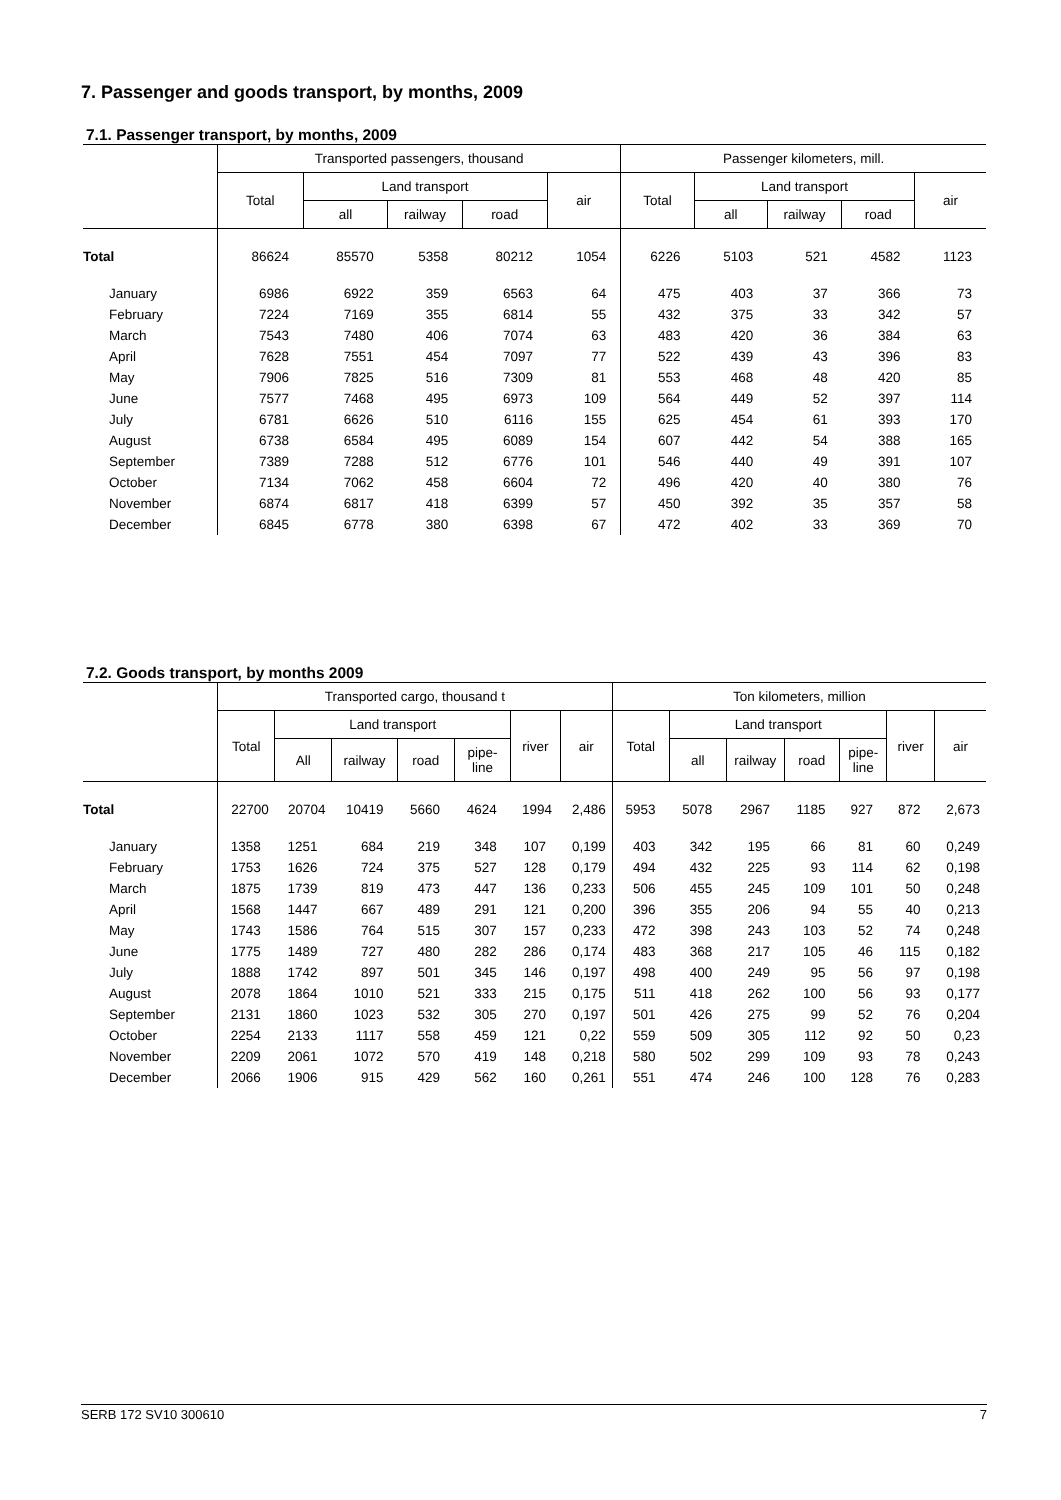7. Passenger and goods transport, by months, 2009
7.1. Passenger transport, by months, 2009
| | Transported passengers, thousand | | | | | Passenger kilometers, mill. | | | | |
| --- | --- | --- | --- | --- | --- | --- | --- | --- | --- | --- |
| | Total | Land transport | | | air | Total | Land transport | | | air |
| | | all | railway | road | | | all | railway | road | |
| Total | 86624 | 85570 | 5358 | 80212 | 1054 | 6226 | 5103 | 521 | 4582 | 1123 |
| January | 6986 | 6922 | 359 | 6563 | 64 | 475 | 403 | 37 | 366 | 73 |
| February | 7224 | 7169 | 355 | 6814 | 55 | 432 | 375 | 33 | 342 | 57 |
| March | 7543 | 7480 | 406 | 7074 | 63 | 483 | 420 | 36 | 384 | 63 |
| April | 7628 | 7551 | 454 | 7097 | 77 | 522 | 439 | 43 | 396 | 83 |
| May | 7906 | 7825 | 516 | 7309 | 81 | 553 | 468 | 48 | 420 | 85 |
| June | 7577 | 7468 | 495 | 6973 | 109 | 564 | 449 | 52 | 397 | 114 |
| July | 6781 | 6626 | 510 | 6116 | 155 | 625 | 454 | 61 | 393 | 170 |
| August | 6738 | 6584 | 495 | 6089 | 154 | 607 | 442 | 54 | 388 | 165 |
| September | 7389 | 7288 | 512 | 6776 | 101 | 546 | 440 | 49 | 391 | 107 |
| October | 7134 | 7062 | 458 | 6604 | 72 | 496 | 420 | 40 | 380 | 76 |
| November | 6874 | 6817 | 418 | 6399 | 57 | 450 | 392 | 35 | 357 | 58 |
| December | 6845 | 6778 | 380 | 6398 | 67 | 472 | 402 | 33 | 369 | 70 |
7.2. Goods transport, by months 2009
| | Transported cargo, thousand t | | | | | | | Ton kilometers, million | | | | | | |
| --- | --- | --- | --- | --- | --- | --- | --- | --- | --- | --- | --- | --- | --- | --- |
| | Total | Land transport | | | | river | air | Total | Land transport | | | | river | air |
| | | All | railway | road | pipe- line | | | | all | railway | road | pipe- line | | |
| Total | 22700 | 20704 | 10419 | 5660 | 4624 | 1994 | 2,486 | 5953 | 5078 | 2967 | 1185 | 927 | 872 | 2,673 |
| January | 1358 | 1251 | 684 | 219 | 348 | 107 | 0,199 | 403 | 342 | 195 | 66 | 81 | 60 | 0,249 |
| February | 1753 | 1626 | 724 | 375 | 527 | 128 | 0,179 | 494 | 432 | 225 | 93 | 114 | 62 | 0,198 |
| March | 1875 | 1739 | 819 | 473 | 447 | 136 | 0,233 | 506 | 455 | 245 | 109 | 101 | 50 | 0,248 |
| April | 1568 | 1447 | 667 | 489 | 291 | 121 | 0,200 | 396 | 355 | 206 | 94 | 55 | 40 | 0,213 |
| May | 1743 | 1586 | 764 | 515 | 307 | 157 | 0,233 | 472 | 398 | 243 | 103 | 52 | 74 | 0,248 |
| June | 1775 | 1489 | 727 | 480 | 282 | 286 | 0,174 | 483 | 368 | 217 | 105 | 46 | 115 | 0,182 |
| July | 1888 | 1742 | 897 | 501 | 345 | 146 | 0,197 | 498 | 400 | 249 | 95 | 56 | 97 | 0,198 |
| August | 2078 | 1864 | 1010 | 521 | 333 | 215 | 0,175 | 511 | 418 | 262 | 100 | 56 | 93 | 0,177 |
| September | 2131 | 1860 | 1023 | 532 | 305 | 270 | 0,197 | 501 | 426 | 275 | 99 | 52 | 76 | 0,204 |
| October | 2254 | 2133 | 1117 | 558 | 459 | 121 | 0,22 | 559 | 509 | 305 | 112 | 92 | 50 | 0,23 |
| November | 2209 | 2061 | 1072 | 570 | 419 | 148 | 0,218 | 580 | 502 | 299 | 109 | 93 | 78 | 0,243 |
| December | 2066 | 1906 | 915 | 429 | 562 | 160 | 0,261 | 551 | 474 | 246 | 100 | 128 | 76 | 0,283 |
SERB 172 SV10 300610 7